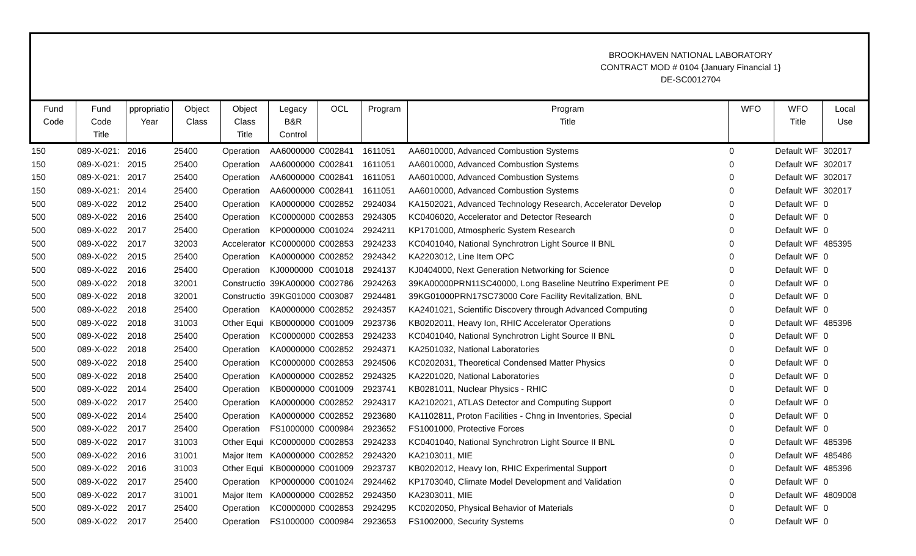BROOKHAVEN NATIONAL LABORATORY
CONTRACT MOD # 0104 {January Financial 1}
DE-SC0012704
| Fund Code | Fund Code Title | ppropriatio Year | Object Class | Object Class Title | Legacy B&R Control | OCL | Program | Program Title | WFO | WFO Title | Local Use |
| --- | --- | --- | --- | --- | --- | --- | --- | --- | --- | --- | --- |
| 150 | 089-X-021: | 2016 | 25400 | Operation | AA6000000 | C002841 | 1611051 | AA6010000, Advanced Combustion Systems | 0 | Default WF | 302017 |
| 150 | 089-X-021: | 2015 | 25400 | Operation | AA6000000 | C002841 | 1611051 | AA6010000, Advanced Combustion Systems | 0 | Default WF | 302017 |
| 150 | 089-X-021: | 2017 | 25400 | Operation | AA6000000 | C002841 | 1611051 | AA6010000, Advanced Combustion Systems | 0 | Default WF | 302017 |
| 150 | 089-X-021: | 2014 | 25400 | Operation | AA6000000 | C002841 | 1611051 | AA6010000, Advanced Combustion Systems | 0 | Default WF | 302017 |
| 500 | 089-X-022 | 2012 | 25400 | Operation | KA0000000 | C002852 | 2924034 | KA1502021, Advanced Technology Research, Accelerator Develop | 0 | Default WF | 0 |
| 500 | 089-X-022 | 2016 | 25400 | Operation | KC0000000 | C002853 | 2924305 | KC0406020, Accelerator and Detector Research | 0 | Default WF | 0 |
| 500 | 089-X-022 | 2017 | 25400 | Operation | KP0000000 | C001024 | 2924211 | KP1701000, Atmospheric System Research | 0 | Default WF | 0 |
| 500 | 089-X-022 | 2017 | 32003 | Accelerator | KC0000000 | C002853 | 2924233 | KC0401040, National Synchrotron Light Source II BNL | 0 | Default WF | 485395 |
| 500 | 089-X-022 | 2015 | 25400 | Operation | KA0000000 | C002852 | 2924342 | KA2203012, Line Item OPC | 0 | Default WF | 0 |
| 500 | 089-X-022 | 2016 | 25400 | Operation | KJ0000000 | C001018 | 2924137 | KJ0404000, Next Generation Networking for Science | 0 | Default WF | 0 |
| 500 | 089-X-022 | 2018 | 32001 | Constructio | 39KA00000 | C002786 | 2924263 | 39KA00000PRN11SC40000, Long Baseline Neutrino Experiment PE | 0 | Default WF | 0 |
| 500 | 089-X-022 | 2018 | 32001 | Constructio | 39KG01000 | C003087 | 2924481 | 39KG01000PRN17SC73000 Core Facility Revitalization, BNL | 0 | Default WF | 0 |
| 500 | 089-X-022 | 2018 | 25400 | Operation | KA0000000 | C002852 | 2924357 | KA2401021, Scientific Discovery through Advanced Computing | 0 | Default WF | 0 |
| 500 | 089-X-022 | 2018 | 31003 | Other Equi | KB0000000 | C001009 | 2923736 | KB0202011, Heavy Ion, RHIC Accelerator Operations | 0 | Default WF | 485396 |
| 500 | 089-X-022 | 2018 | 25400 | Operation | KC0000000 | C002853 | 2924233 | KC0401040, National Synchrotron Light Source II BNL | 0 | Default WF | 0 |
| 500 | 089-X-022 | 2018 | 25400 | Operation | KA0000000 | C002852 | 2924371 | KA2501032, National Laboratories | 0 | Default WF | 0 |
| 500 | 089-X-022 | 2018 | 25400 | Operation | KC0000000 | C002853 | 2924506 | KC0202031, Theoretical Condensed Matter Physics | 0 | Default WF | 0 |
| 500 | 089-X-022 | 2018 | 25400 | Operation | KA0000000 | C002852 | 2924325 | KA2201020, National Laboratories | 0 | Default WF | 0 |
| 500 | 089-X-022 | 2014 | 25400 | Operation | KB0000000 | C001009 | 2923741 | KB0281011, Nuclear Physics - RHIC | 0 | Default WF | 0 |
| 500 | 089-X-022 | 2017 | 25400 | Operation | KA0000000 | C002852 | 2924317 | KA2102021, ATLAS Detector and Computing Support | 0 | Default WF | 0 |
| 500 | 089-X-022 | 2014 | 25400 | Operation | KA0000000 | C002852 | 2923680 | KA1102811, Proton Facilities - Chng in Inventories, Special | 0 | Default WF | 0 |
| 500 | 089-X-022 | 2017 | 25400 | Operation | FS1000000 | C000984 | 2923652 | FS1001000, Protective Forces | 0 | Default WF | 0 |
| 500 | 089-X-022 | 2017 | 31003 | Other Equi | KC0000000 | C002853 | 2924233 | KC0401040, National Synchrotron Light Source II BNL | 0 | Default WF | 485396 |
| 500 | 089-X-022 | 2016 | 31001 | Major Item | KA0000000 | C002852 | 2924320 | KA2103011, MIE | 0 | Default WF | 485486 |
| 500 | 089-X-022 | 2016 | 31003 | Other Equi | KB0000000 | C001009 | 2923737 | KB0202012, Heavy Ion, RHIC Experimental Support | 0 | Default WF | 485396 |
| 500 | 089-X-022 | 2017 | 25400 | Operation | KP0000000 | C001024 | 2924462 | KP1703040, Climate Model Development and Validation | 0 | Default WF | 0 |
| 500 | 089-X-022 | 2017 | 31001 | Major Item | KA0000000 | C002852 | 2924350 | KA2303011, MIE | 0 | Default WF | 4809008 |
| 500 | 089-X-022 | 2017 | 25400 | Operation | KC0000000 | C002853 | 2924295 | KC0202050, Physical Behavior of Materials | 0 | Default WF | 0 |
| 500 | 089-X-022 | 2017 | 25400 | Operation | FS1000000 | C000984 | 2923653 | FS1002000, Security Systems | 0 | Default WF | 0 |